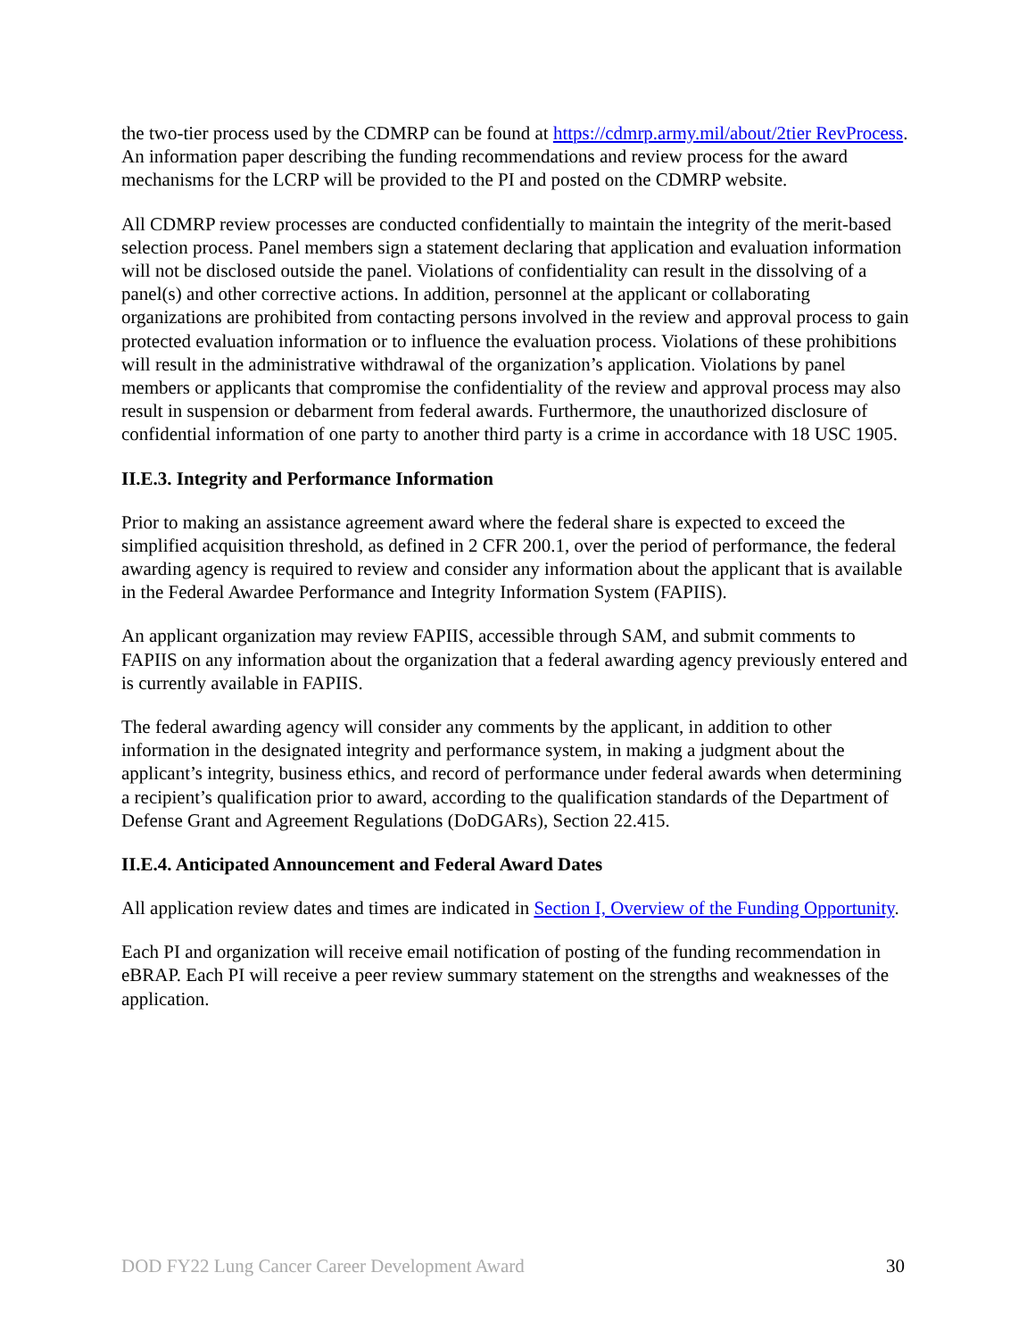the two-tier process used by the CDMRP can be found at https://cdmrp.army.mil/about/2tier RevProcess. An information paper describing the funding recommendations and review process for the award mechanisms for the LCRP will be provided to the PI and posted on the CDMRP website.
All CDMRP review processes are conducted confidentially to maintain the integrity of the merit-based selection process. Panel members sign a statement declaring that application and evaluation information will not be disclosed outside the panel. Violations of confidentiality can result in the dissolving of a panel(s) and other corrective actions. In addition, personnel at the applicant or collaborating organizations are prohibited from contacting persons involved in the review and approval process to gain protected evaluation information or to influence the evaluation process. Violations of these prohibitions will result in the administrative withdrawal of the organization’s application. Violations by panel members or applicants that compromise the confidentiality of the review and approval process may also result in suspension or debarment from federal awards. Furthermore, the unauthorized disclosure of confidential information of one party to another third party is a crime in accordance with 18 USC 1905.
II.E.3. Integrity and Performance Information
Prior to making an assistance agreement award where the federal share is expected to exceed the simplified acquisition threshold, as defined in 2 CFR 200.1, over the period of performance, the federal awarding agency is required to review and consider any information about the applicant that is available in the Federal Awardee Performance and Integrity Information System (FAPIIS).
An applicant organization may review FAPIIS, accessible through SAM, and submit comments to FAPIIS on any information about the organization that a federal awarding agency previously entered and is currently available in FAPIIS.
The federal awarding agency will consider any comments by the applicant, in addition to other information in the designated integrity and performance system, in making a judgment about the applicant’s integrity, business ethics, and record of performance under federal awards when determining a recipient’s qualification prior to award, according to the qualification standards of the Department of Defense Grant and Agreement Regulations (DoDGARs), Section 22.415.
II.E.4. Anticipated Announcement and Federal Award Dates
All application review dates and times are indicated in Section I, Overview of the Funding Opportunity.
Each PI and organization will receive email notification of posting of the funding recommendation in eBRAP. Each PI will receive a peer review summary statement on the strengths and weaknesses of the application.
DOD FY22 Lung Cancer Career Development Award 30